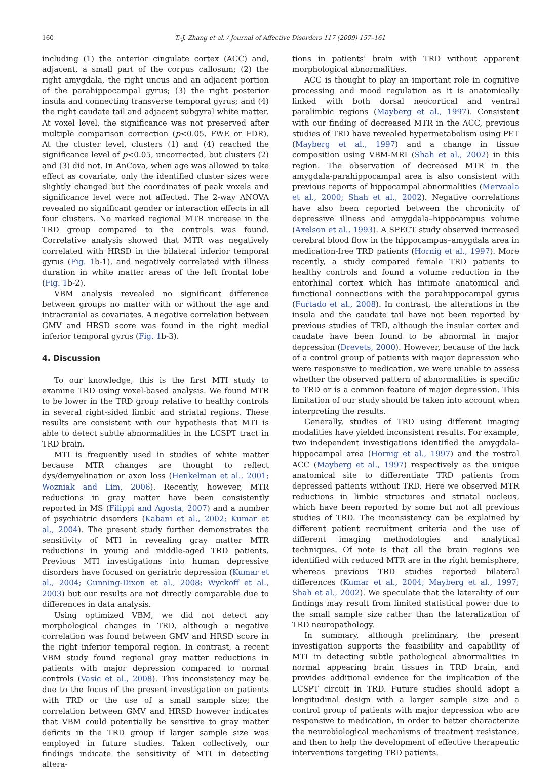160
T.-J. Zhang et al. / Journal of Affective Disorders 117 (2009) 157–161
including (1) the anterior cingulate cortex (ACC) and, adjacent, a small part of the corpus callosum; (2) the right amygdala, the right uncus and an adjacent portion of the parahippocampal gyrus; (3) the right posterior insula and connecting transverse temporal gyrus; and (4) the right caudate tail and adjacent subgyral white matter. At voxel level, the significance was not preserved after multiple comparison correction (p<0.05, FWE or FDR). At the cluster level, clusters (1) and (4) reached the significance level of p<0.05, uncorrected, but clusters (2) and (3) did not. In AnCova, when age was allowed to take effect as covariate, only the identified cluster sizes were slightly changed but the coordinates of peak voxels and significance level were not affected. The 2-way ANOVA revealed no significant gender or interaction effects in all four clusters. No marked regional MTR increase in the TRD group compared to the controls was found. Correlative analysis showed that MTR was negatively correlated with HRSD in the bilateral inferior temporal gyrus (Fig. 1b-1), and negatively correlated with illness duration in white matter areas of the left frontal lobe (Fig. 1b-2).
VBM analysis revealed no significant difference between groups no matter with or without the age and intracranial as covariates. A negative correlation between GMV and HRSD score was found in the right medial inferior temporal gyrus (Fig. 1b-3).
4. Discussion
To our knowledge, this is the first MTI study to examine TRD using voxel-based analysis. We found MTR to be lower in the TRD group relative to healthy controls in several right-sided limbic and striatal regions. These results are consistent with our hypothesis that MTI is able to detect subtle abnormalities in the LCSPT tract in TRD brain.
MTI is frequently used in studies of white matter because MTR changes are thought to reflect dys/demyelination or axon loss (Henkelman et al., 2001; Wozniak and Lim, 2006). Recently, however, MTR reductions in gray matter have been consistently reported in MS (Filippi and Agosta, 2007) and a number of psychiatric disorders (Kabani et al., 2002; Kumar et al., 2004). The present study further demonstrates the sensitivity of MTI in revealing gray matter MTR reductions in young and middle-aged TRD patients. Previous MTI investigations into human depressive disorders have focused on geriatric depression (Kumar et al., 2004; Gunning-Dixon et al., 2008; Wyckoff et al., 2003) but our results are not directly comparable due to differences in data analysis.
Using optimized VBM, we did not detect any morphological changes in TRD, although a negative correlation was found between GMV and HRSD score in the right inferior temporal region. In contrast, a recent VBM study found regional gray matter reductions in patients with major depression compared to normal controls (Vasic et al., 2008). This inconsistency may be due to the focus of the present investigation on patients with TRD or the use of a small sample size; the correlation between GMV and HRSD however indicates that VBM could potentially be sensitive to gray matter deficits in the TRD group if larger sample size was employed in future studies. Taken collectively, our findings indicate the sensitivity of MTI in detecting altera-
tions in patients' brain with TRD without apparent morphological abnormalities.
ACC is thought to play an important role in cognitive processing and mood regulation as it is anatomically linked with both dorsal neocortical and ventral paralimbic regions (Mayberg et al., 1997). Consistent with our finding of decreased MTR in the ACC, previous studies of TRD have revealed hypermetabolism using PET (Mayberg et al., 1997) and a change in tissue composition using VBM-MRI (Shah et al., 2002) in this region. The observation of decreased MTR in the amygdala-parahippocampal area is also consistent with previous reports of hippocampal abnormalities (Mervaala et al., 2000; Shah et al., 2002). Negative correlations have also been reported between the chronicity of depressive illness and amygdala–hippocampus volume (Axelson et al., 1993). A SPECT study observed increased cerebral blood flow in the hippocampus–amygdala area in medication-free TRD patients (Hornig et al., 1997). More recently, a study compared female TRD patients to healthy controls and found a volume reduction in the entorhinal cortex which has intimate anatomical and functional connections with the parahippocampal gyrus (Furtado et al., 2008). In contrast, the alterations in the insula and the caudate tail have not been reported by previous studies of TRD, although the insular cortex and caudate have been found to be abnormal in major depression (Drevets, 2000). However, because of the lack of a control group of patients with major depression who were responsive to medication, we were unable to assess whether the observed pattern of abnormalities is specific to TRD or is a common feature of major depression. This limitation of our study should be taken into account when interpreting the results.
Generally, studies of TRD using different imaging modalities have yielded inconsistent results. For example, two independent investigations identified the amygdala-hippocampal area (Hornig et al., 1997) and the rostral ACC (Mayberg et al., 1997) respectively as the unique anatomical site to differentiate TRD patients from depressed patients without TRD. Here we observed MTR reductions in limbic structures and striatal nucleus, which have been reported by some but not all previous studies of TRD. The inconsistency can be explained by different patient recruitment criteria and the use of different imaging methodologies and analytical techniques. Of note is that all the brain regions we identified with reduced MTR are in the right hemisphere, whereas previous TRD studies reported bilateral differences (Kumar et al., 2004; Mayberg et al., 1997; Shah et al., 2002). We speculate that the laterality of our findings may result from limited statistical power due to the small sample size rather than the lateralization of TRD neuropathology.
In summary, although preliminary, the present investigation supports the feasibility and capability of MTI in detecting subtle pathological abnormalities in normal appearing brain tissues in TRD brain, and provides additional evidence for the implication of the LCSPT circuit in TRD. Future studies should adopt a longitudinal design with a larger sample size and a control group of patients with major depression who are responsive to medication, in order to better characterize the neurobiological mechanisms of treatment resistance, and then to help the development of effective therapeutic interventions targeting TRD patients.